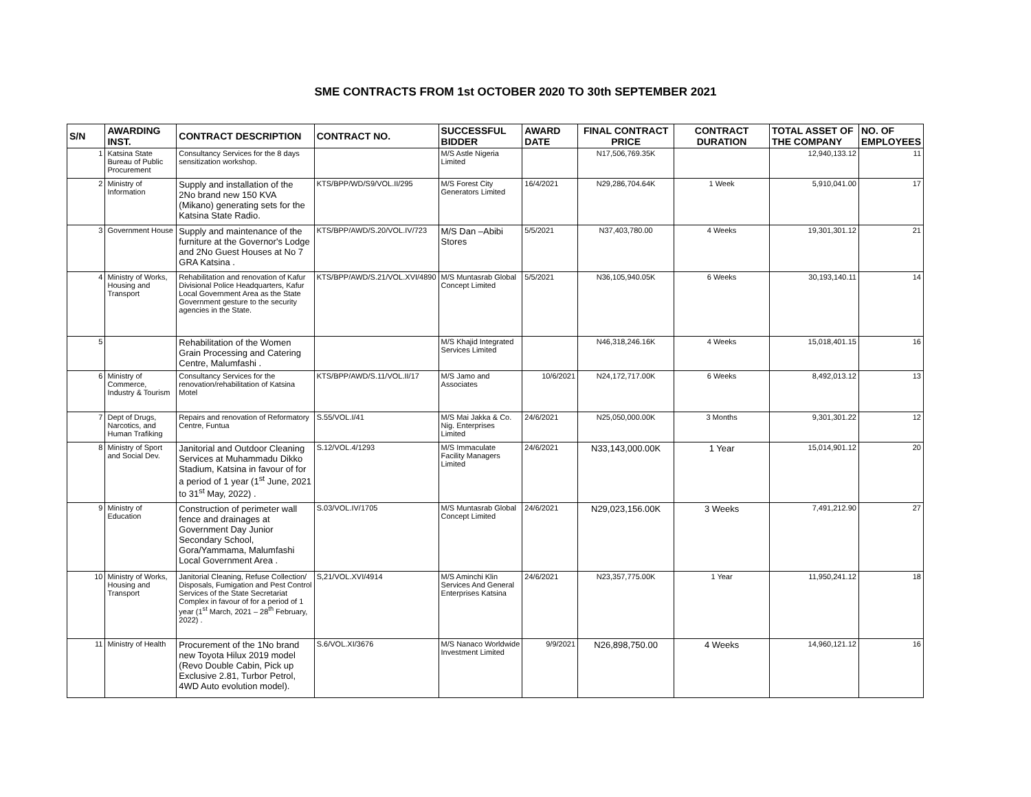SME CONTRACTS FROM 1st OCTOBER 2020 TO 30th SEPTEMBER 2021
| S/N | AWARDING INST. | CONTRACT DESCRIPTION | CONTRACT NO. | SUCCESSFUL BIDDER | AWARD DATE | FINAL CONTRACT PRICE | CONTRACT DURATION | TOTAL ASSET OF THE COMPANY | NO. OF EMPLOYEES |
| --- | --- | --- | --- | --- | --- | --- | --- | --- | --- |
| 1 | Katsina State Bureau of Public Procurement | Consultancy Services for the 8 days sensitization workshop. | | M/S Astle Nigeria Limited | | N17,506,769.35K | | 12,940,133.12 | 11 |
| 2 | Ministry of Information | Supply and installation of the 2No brand new 150 KVA (Mikano) generating sets for the Katsina State Radio. | KTS/BPP/WD/S9/VOL.II/295 | M/S Forest City Generators Limited | 16/4/2021 | N29,286,704.64K | 1 Week | 5,910,041.00 | 17 |
| 3 | Government House | Supply and maintenance of the furniture at the Governor's Lodge and 2No Guest Houses at No 7 GRA Katsina . | KTS/BPP/AWD/S.20/VOL.IV/723 | M/S Dan –Abibi Stores | 5/5/2021 | N37,403,780.00 | 4 Weeks | 19,301,301.12 | 21 |
| 4 | Ministry of Works, Housing and Transport | Rehabilitation and renovation of Kafur Divisional Police Headquarters, Kafur Local Government Area as the State Government gesture to the security agencies in the State. | KTS/BPP/AWD/S.21/VOL.XVI/4890 | M/S Muntasrab Global Concept Limited | 5/5/2021 | N36,105,940.05K | 6 Weeks | 30,193,140.11 | 14 |
| 5 | | Rehabilitation of the Women Grain Processing and Catering Centre, Malumfashi . | | M/S Khajid Integrated Services Limited | | N46,318,246.16K | 4 Weeks | 15,018,401.15 | 16 |
| 6 | Ministry of Commerce, Industry & Tourism | Consultancy Services for the renovation/rehabilitation of Katsina Motel | KTS/BPP/AWD/S.11/VOL.II/17 | M/S Jamo and Associates | 10/6/2021 | N24,172,717.00K | 6 Weeks | 8,492,013.12 | 13 |
| 7 | Dept of Drugs, Narcotics, and Human Trafiking | Repairs and renovation of Reformatory Centre, Funtua | S.55/VOL.I/41 | M/S Mai Jakka & Co. Nig. Enterprises Limited | 24/6/2021 | N25,050,000.00K | 3 Months | 9,301,301.22 | 12 |
| 8 | Ministry of Sport and Social Dev. | Janitorial and Outdoor Cleaning Services at Muhammadu Dikko Stadium, Katsina in favour of for a period of 1 year (1<sup>st</sup> June, 2021 to 31<sup>st</sup> May, 2022) . | S.12/VOL.4/1293 | M/S Immaculate Facility Managers Limited | 24/6/2021 | N33,143,000.00K | 1 Year | 15,014,901.12 | 20 |
| 9 | Ministry of Education | Construction of perimeter wall fence and drainages at Government Day Junior Secondary School, Gora/Yammama, Malumfashi Local Government Area . | S.03/VOL.IV/1705 | M/S Muntasrab Global Concept Limited | 24/6/2021 | N29,023,156.00K | 3 Weeks | 7,491,212.90 | 27 |
| 10 | Ministry of Works, Housing and Transport | Janitorial Cleaning, Refuse Collection/ Disposals, Fumigation and Pest Control Services of the State Secretariat Complex in favour of for a period of 1 year (1<sup>st</sup> March, 2021 – 28<sup>th</sup> February, 2022) . | S,21/VOL.XVI/4914 | M/S Aminchi Klin Services And General Enterprises Katsina | 24/6/2021 | N23,357,775.00K | 1 Year | 11,950,241.12 | 18 |
| 11 | Ministry of Health | Procurement of the 1No brand new Toyota Hilux 2019 model (Revo Double Cabin, Pick up Exclusive 2.81, Turbor Petrol, 4WD Auto evolution model). | S.6/VOL.XI/3676 | M/S Nanaco Worldwide Investment Limited | 9/9/2021 | N26,898,750.00 | 4 Weeks | 14,960,121.12 | 16 |